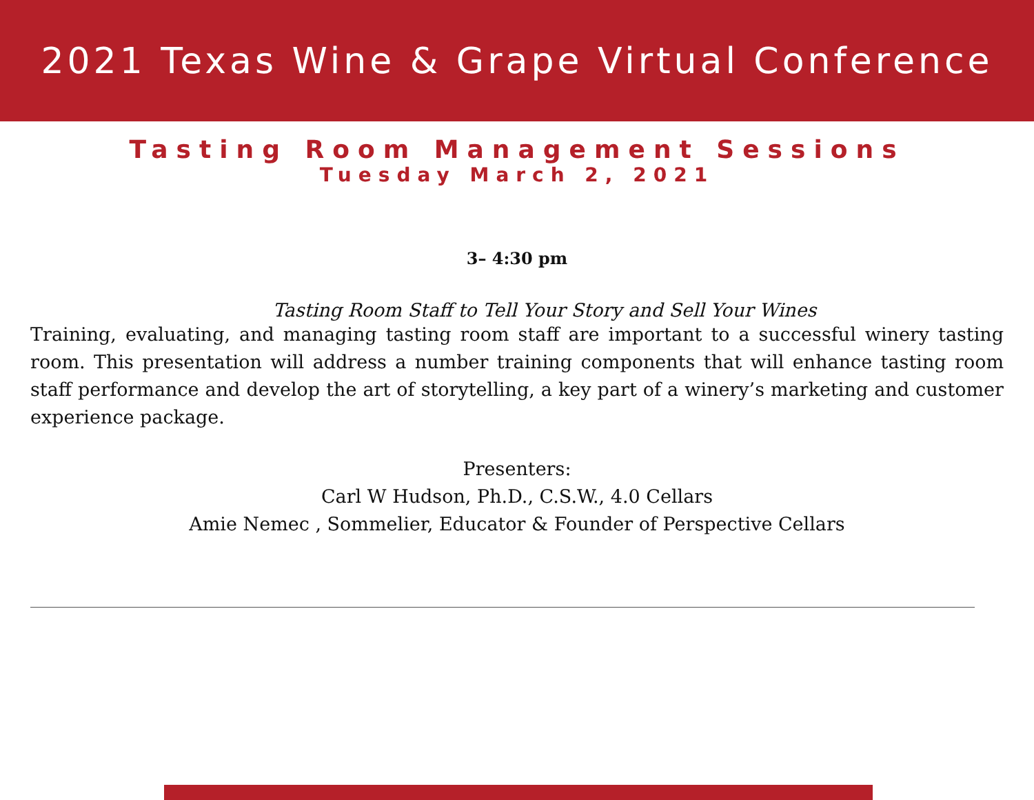2021 Texas Wine & Grape Virtual Conference
Tasting Room Management Sessions
Tuesday March 2, 2021
3– 4:30 pm
Tasting Room Staff to Tell Your Story and Sell Your Wines
Training, evaluating, and managing tasting room staff are important to a successful winery tasting room. This presentation will address a number training components that will enhance tasting room staff performance and develop the art of storytelling, a key part of a winery’s marketing and customer experience package.
Presenters:
Carl W Hudson, Ph.D., C.S.W., 4.0 Cellars
Amie Nemec , Sommelier, Educator & Founder of Perspective Cellars